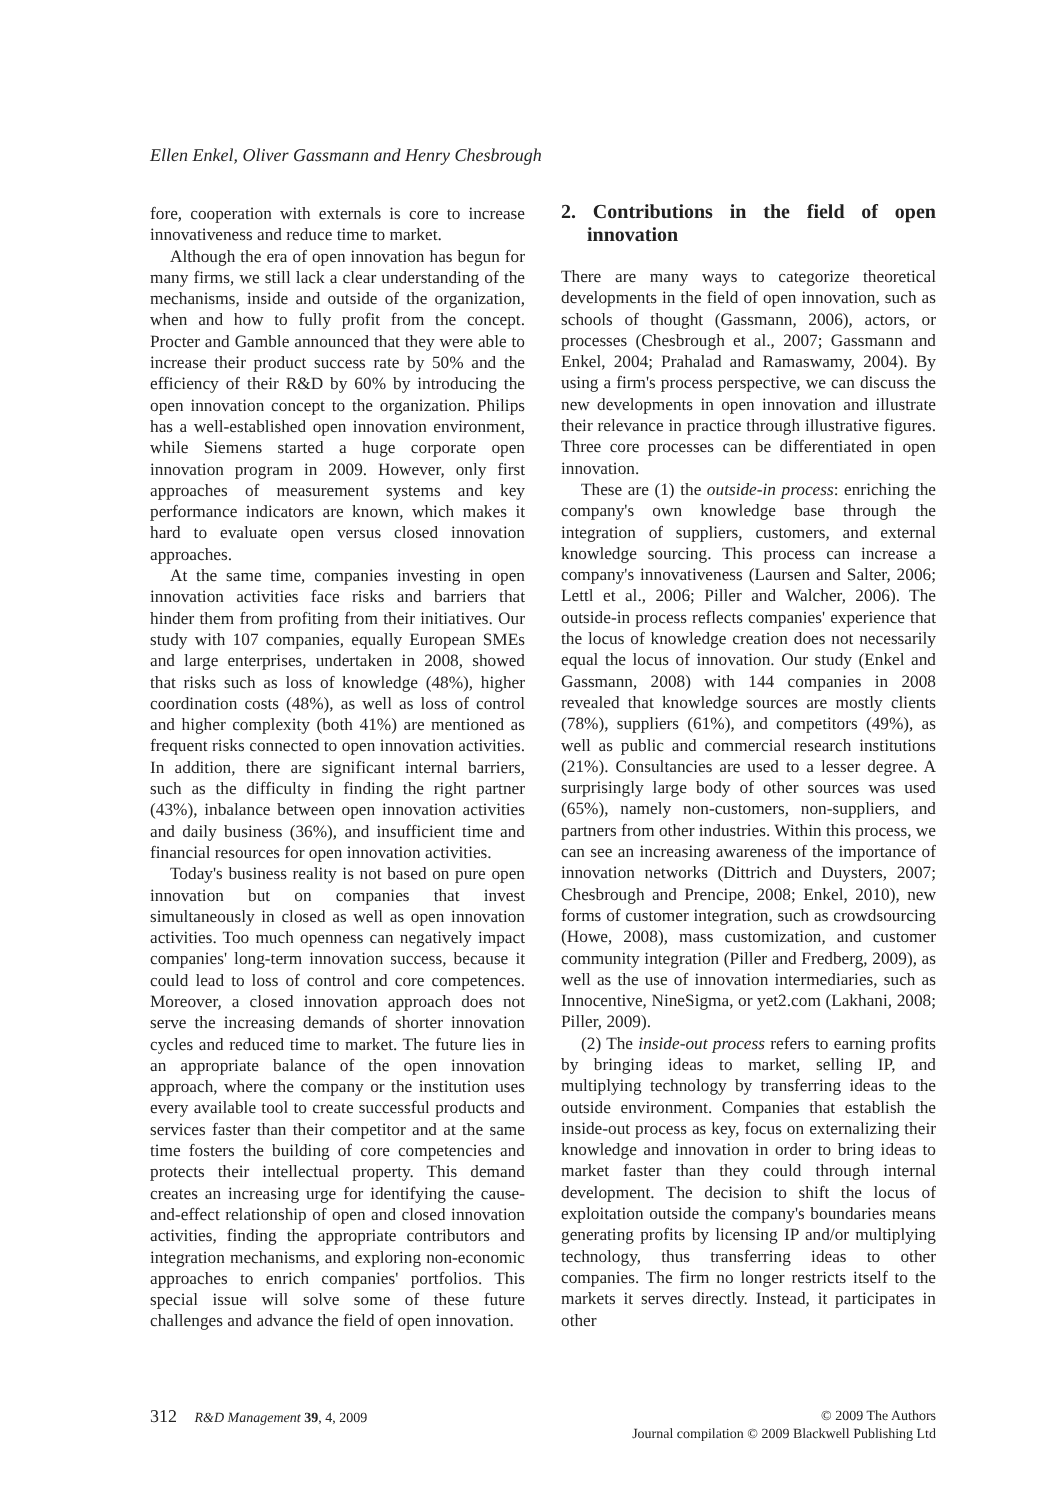Ellen Enkel, Oliver Gassmann and Henry Chesbrough
fore, cooperation with externals is core to increase innovativeness and reduce time to market.
Although the era of open innovation has begun for many firms, we still lack a clear understanding of the mechanisms, inside and outside of the organization, when and how to fully profit from the concept. Procter and Gamble announced that they were able to increase their product success rate by 50% and the efficiency of their R&D by 60% by introducing the open innovation concept to the organization. Philips has a well-established open innovation environment, while Siemens started a huge corporate open innovation program in 2009. However, only first approaches of measurement systems and key performance indicators are known, which makes it hard to evaluate open versus closed innovation approaches.
At the same time, companies investing in open innovation activities face risks and barriers that hinder them from profiting from their initiatives. Our study with 107 companies, equally European SMEs and large enterprises, undertaken in 2008, showed that risks such as loss of knowledge (48%), higher coordination costs (48%), as well as loss of control and higher complexity (both 41%) are mentioned as frequent risks connected to open innovation activities. In addition, there are significant internal barriers, such as the difficulty in finding the right partner (43%), inbalance between open innovation activities and daily business (36%), and insufficient time and financial resources for open innovation activities.
Today's business reality is not based on pure open innovation but on companies that invest simultaneously in closed as well as open innovation activities. Too much openness can negatively impact companies' long-term innovation success, because it could lead to loss of control and core competences. Moreover, a closed innovation approach does not serve the increasing demands of shorter innovation cycles and reduced time to market. The future lies in an appropriate balance of the open innovation approach, where the company or the institution uses every available tool to create successful products and services faster than their competitor and at the same time fosters the building of core competencies and protects their intellectual property. This demand creates an increasing urge for identifying the cause-and-effect relationship of open and closed innovation activities, finding the appropriate contributors and integration mechanisms, and exploring non-economic approaches to enrich companies' portfolios. This special issue will solve some of these future challenges and advance the field of open innovation.
2. Contributions in the field of open innovation
There are many ways to categorize theoretical developments in the field of open innovation, such as schools of thought (Gassmann, 2006), actors, or processes (Chesbrough et al., 2007; Gassmann and Enkel, 2004; Prahalad and Ramaswamy, 2004). By using a firm's process perspective, we can discuss the new developments in open innovation and illustrate their relevance in practice through illustrative figures. Three core processes can be differentiated in open innovation.
These are (1) the outside-in process: enriching the company's own knowledge base through the integration of suppliers, customers, and external knowledge sourcing. This process can increase a company's innovativeness (Laursen and Salter, 2006; Lettl et al., 2006; Piller and Walcher, 2006). The outside-in process reflects companies' experience that the locus of knowledge creation does not necessarily equal the locus of innovation. Our study (Enkel and Gassmann, 2008) with 144 companies in 2008 revealed that knowledge sources are mostly clients (78%), suppliers (61%), and competitors (49%), as well as public and commercial research institutions (21%). Consultancies are used to a lesser degree. A surprisingly large body of other sources was used (65%), namely non-customers, non-suppliers, and partners from other industries. Within this process, we can see an increasing awareness of the importance of innovation networks (Dittrich and Duysters, 2007; Chesbrough and Prencipe, 2008; Enkel, 2010), new forms of customer integration, such as crowdsourcing (Howe, 2008), mass customization, and customer community integration (Piller and Fredberg, 2009), as well as the use of innovation intermediaries, such as Innocentive, NineSigma, or yet2.com (Lakhani, 2008; Piller, 2009).
(2) The inside-out process refers to earning profits by bringing ideas to market, selling IP, and multiplying technology by transferring ideas to the outside environment. Companies that establish the inside-out process as key, focus on externalizing their knowledge and innovation in order to bring ideas to market faster than they could through internal development. The decision to shift the locus of exploitation outside the company's boundaries means generating profits by licensing IP and/or multiplying technology, thus transferring ideas to other companies. The firm no longer restricts itself to the markets it serves directly. Instead, it participates in other
312 R&D Management 39, 4, 2009 © 2009 The Authors
Journal compilation © 2009 Blackwell Publishing Ltd